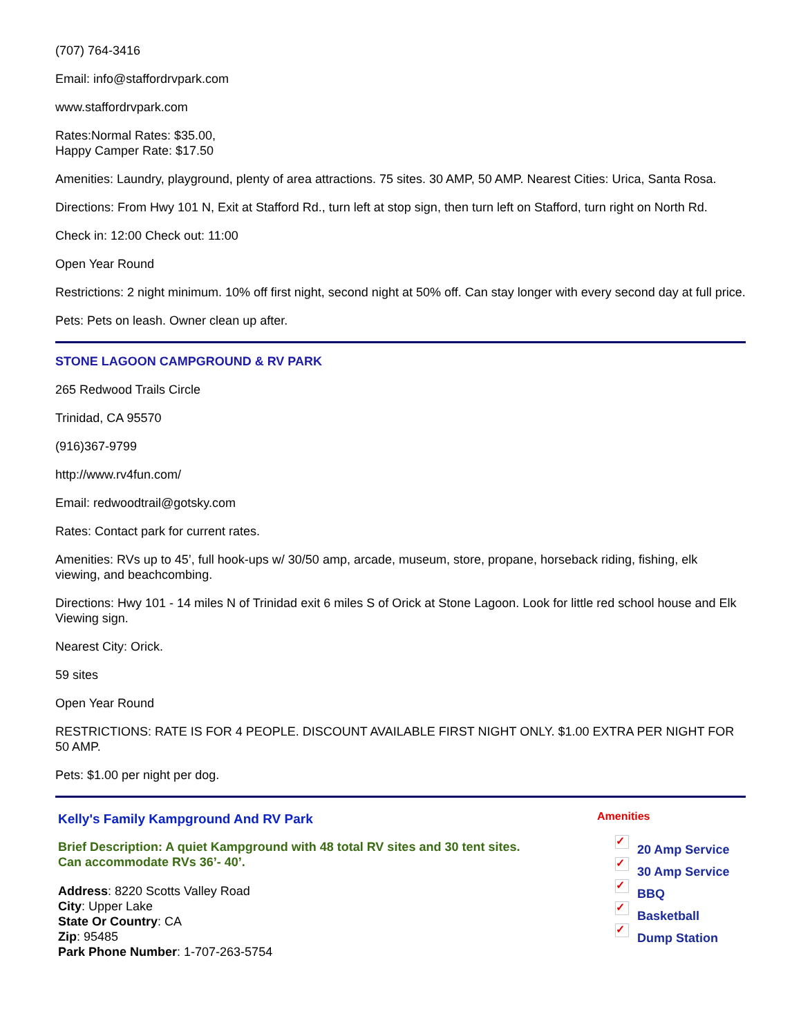(707) 764-3416
Email: info@staffordrvpark.com
www.staffordrvpark.com
Rates:Normal Rates: $35.00,
Happy Camper Rate: $17.50
Amenities: Laundry, playground, plenty of area attractions. 75 sites. 30 AMP, 50 AMP. Nearest Cities: Urica, Santa Rosa.
Directions: From Hwy 101 N, Exit at Stafford Rd., turn left at stop sign, then turn left on Stafford, turn right on North Rd.
Check in: 12:00 Check out: 11:00
Open Year Round
Restrictions: 2 night minimum. 10% off first night, second night at 50% off. Can stay longer with every second day at full price.
Pets: Pets on leash. Owner clean up after.
STONE LAGOON CAMPGROUND & RV PARK
265 Redwood Trails Circle
Trinidad, CA 95570
(916)367-9799
http://www.rv4fun.com/
Email: redwoodtrail@gotsky.com
Rates: Contact park for current rates.
Amenities: RVs up to 45’, full hook-ups w/ 30/50 amp, arcade, museum, store, propane, horseback riding, fishing, elk viewing, and beachcombing.
Directions: Hwy 101 - 14 miles N of Trinidad exit 6 miles S of Orick at Stone Lagoon. Look for little red school house and Elk Viewing sign.
Nearest City: Orick.
59 sites
Open Year Round
RESTRICTIONS: RATE IS FOR 4 PEOPLE. DISCOUNT AVAILABLE FIRST NIGHT ONLY. $1.00 EXTRA PER NIGHT FOR 50 AMP.
Pets: $1.00 per night per dog.
Kelly's Family Kampground And RV Park
Brief Description: A quiet Kampground with 48 total RV sites and 30 tent sites. Can accommodate RVs 36’- 40’.
Address: 8220 Scotts Valley Road
City: Upper Lake
State Or Country: CA
Zip: 95485
Park Phone Number: 1-707-263-5754
Amenities
✓ 20 Amp Service
✓ 30 Amp Service
✓ BBQ
✓ Basketball
✓ Dump Station